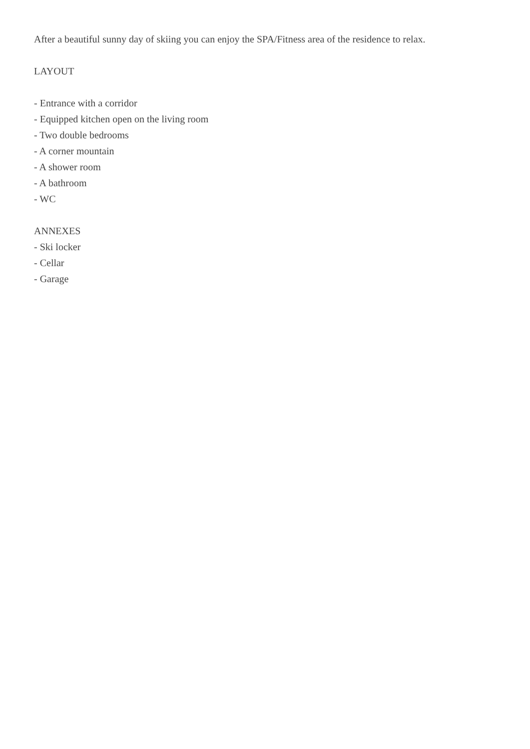After a beautiful sunny day of skiing you can enjoy the SPA/Fitness area of the residence to relax.
LAYOUT
- Entrance with a corridor
- Equipped kitchen open on the living room
- Two double bedrooms
- A corner mountain
- A shower room
- A bathroom
- WC
ANNEXES
- Ski locker
- Cellar
- Garage